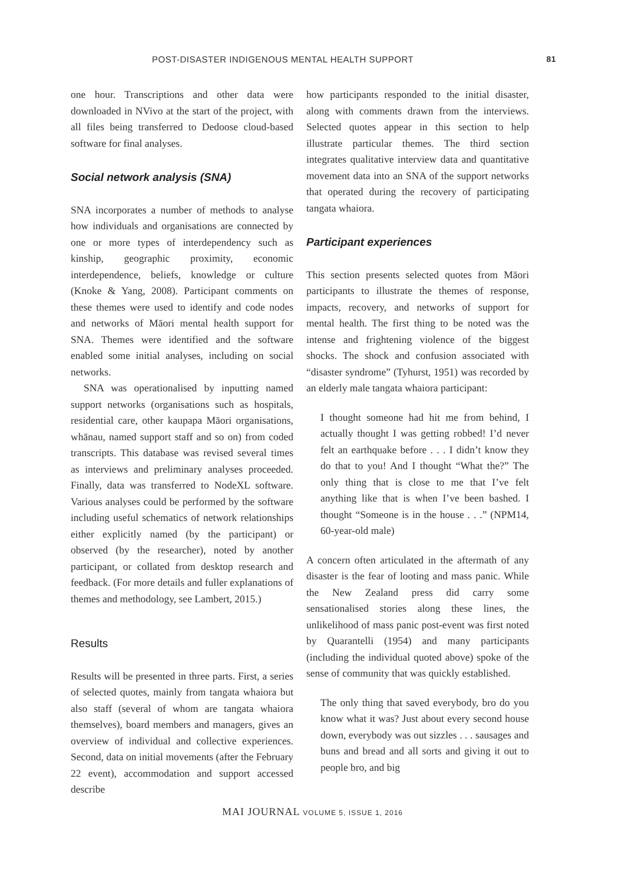POST-DISASTER INDIGENOUS MENTAL HEALTH SUPPORT 81
one hour. Transcriptions and other data were downloaded in NVivo at the start of the project, with all files being transferred to Dedoose cloud-based software for final analyses.
Social network analysis (SNA)
SNA incorporates a number of methods to analyse how individuals and organisations are connected by one or more types of interdependency such as kinship, geographic proximity, economic interdependence, beliefs, knowledge or culture (Knoke & Yang, 2008). Participant comments on these themes were used to identify and code nodes and networks of Māori mental health support for SNA. Themes were identified and the software enabled some initial analyses, including on social networks.
SNA was operationalised by inputting named support networks (organisations such as hospitals, residential care, other kaupapa Māori organisations, whānau, named support staff and so on) from coded transcripts. This database was revised several times as interviews and preliminary analyses proceeded. Finally, data was transferred to NodeXL software. Various analyses could be performed by the software including useful schematics of network relationships either explicitly named (by the participant) or observed (by the researcher), noted by another participant, or collated from desktop research and feedback. (For more details and fuller explanations of themes and methodology, see Lambert, 2015.)
Results
Results will be presented in three parts. First, a series of selected quotes, mainly from tangata whaiora but also staff (several of whom are tangata whaiora themselves), board members and managers, gives an overview of individual and collective experiences. Second, data on initial movements (after the February 22 event), accommodation and support accessed describe
how participants responded to the initial disaster, along with comments drawn from the interviews. Selected quotes appear in this section to help illustrate particular themes. The third section integrates qualitative interview data and quantitative movement data into an SNA of the support networks that operated during the recovery of participating tangata whaiora.
Participant experiences
This section presents selected quotes from Māori participants to illustrate the themes of response, impacts, recovery, and networks of support for mental health. The first thing to be noted was the intense and frightening violence of the biggest shocks. The shock and confusion associated with “disaster syndrome” (Tyhurst, 1951) was recorded by an elderly male tangata whaiora participant:
I thought someone had hit me from behind, I actually thought I was getting robbed! I’d never felt an earthquake before . . . I didn’t know they do that to you! And I thought “What the?” The only thing that is close to me that I’ve felt anything like that is when I’ve been bashed. I thought “Someone is in the house . . .” (NPM14, 60-year-old male)
A concern often articulated in the aftermath of any disaster is the fear of looting and mass panic. While the New Zealand press did carry some sensationalised stories along these lines, the unlikelihood of mass panic post-event was first noted by Quarantelli (1954) and many participants (including the individual quoted above) spoke of the sense of community that was quickly established.
The only thing that saved everybody, bro do you know what it was? Just about every second house down, everybody was out sizzles . . . sausages and buns and bread and all sorts and giving it out to people bro, and big
MAI JOURNAL VOLUME 5, ISSUE 1, 2016